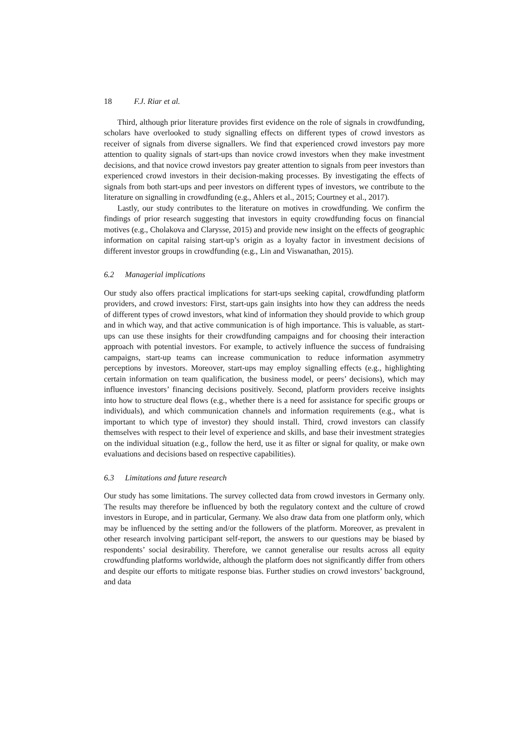18 F.J. Riar et al.
Third, although prior literature provides first evidence on the role of signals in crowdfunding, scholars have overlooked to study signalling effects on different types of crowd investors as receiver of signals from diverse signallers. We find that experienced crowd investors pay more attention to quality signals of start-ups than novice crowd investors when they make investment decisions, and that novice crowd investors pay greater attention to signals from peer investors than experienced crowd investors in their decision-making processes. By investigating the effects of signals from both start-ups and peer investors on different types of investors, we contribute to the literature on signalling in crowdfunding (e.g., Ahlers et al., 2015; Courtney et al., 2017).
Lastly, our study contributes to the literature on motives in crowdfunding. We confirm the findings of prior research suggesting that investors in equity crowdfunding focus on financial motives (e.g., Cholakova and Clarysse, 2015) and provide new insight on the effects of geographic information on capital raising start-up’s origin as a loyalty factor in investment decisions of different investor groups in crowdfunding (e.g., Lin and Viswanathan, 2015).
6.2 Managerial implications
Our study also offers practical implications for start-ups seeking capital, crowdfunding platform providers, and crowd investors: First, start-ups gain insights into how they can address the needs of different types of crowd investors, what kind of information they should provide to which group and in which way, and that active communication is of high importance. This is valuable, as start-ups can use these insights for their crowdfunding campaigns and for choosing their interaction approach with potential investors. For example, to actively influence the success of fundraising campaigns, start-up teams can increase communication to reduce information asymmetry perceptions by investors. Moreover, start-ups may employ signalling effects (e.g., highlighting certain information on team qualification, the business model, or peers’ decisions), which may influence investors’ financing decisions positively. Second, platform providers receive insights into how to structure deal flows (e.g., whether there is a need for assistance for specific groups or individuals), and which communication channels and information requirements (e.g., what is important to which type of investor) they should install. Third, crowd investors can classify themselves with respect to their level of experience and skills, and base their investment strategies on the individual situation (e.g., follow the herd, use it as filter or signal for quality, or make own evaluations and decisions based on respective capabilities).
6.3 Limitations and future research
Our study has some limitations. The survey collected data from crowd investors in Germany only. The results may therefore be influenced by both the regulatory context and the culture of crowd investors in Europe, and in particular, Germany. We also draw data from one platform only, which may be influenced by the setting and/or the followers of the platform. Moreover, as prevalent in other research involving participant self-report, the answers to our questions may be biased by respondents’ social desirability. Therefore, we cannot generalise our results across all equity crowdfunding platforms worldwide, although the platform does not significantly differ from others and despite our efforts to mitigate response bias. Further studies on crowd investors’ background, and data